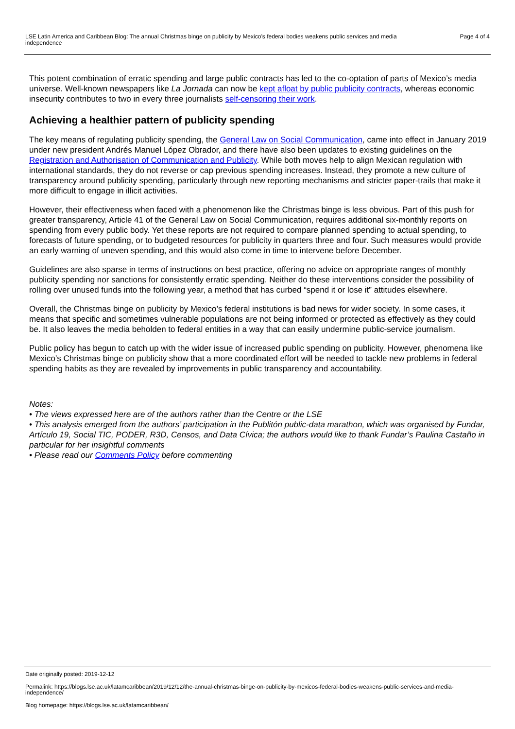LSE Latin America and Caribbean Blog: The annual Christmas binge on publicity by Mexico’s federal bodies weakens public services and media independence
Page 4 of 4
This potent combination of erratic spending and large public contracts has led to the co-optation of parts of Mexico’s media universe. Well-known newspapers like La Jornada can now be kept afloat by public publicity contracts, whereas economic insecurity contributes to two in every three journalists self-censoring their work.
Achieving a healthier pattern of publicity spending
The key means of regulating publicity spending, the General Law on Social Communication, came into effect in January 2019 under new president Andrés Manuel López Obrador, and there have also been updates to existing guidelines on the Registration and Authorisation of Communication and Publicity. While both moves help to align Mexican regulation with international standards, they do not reverse or cap previous spending increases. Instead, they promote a new culture of transparency around publicity spending, particularly through new reporting mechanisms and stricter paper-trails that make it more difficult to engage in illicit activities.
However, their effectiveness when faced with a phenomenon like the Christmas binge is less obvious. Part of this push for greater transparency, Article 41 of the General Law on Social Communication, requires additional six-monthly reports on spending from every public body. Yet these reports are not required to compare planned spending to actual spending, to forecasts of future spending, or to budgeted resources for publicity in quarters three and four. Such measures would provide an early warning of uneven spending, and this would also come in time to intervene before December.
Guidelines are also sparse in terms of instructions on best practice, offering no advice on appropriate ranges of monthly publicity spending nor sanctions for consistently erratic spending. Neither do these interventions consider the possibility of rolling over unused funds into the following year, a method that has curbed “spend it or lose it” attitudes elsewhere.
Overall, the Christmas binge on publicity by Mexico’s federal institutions is bad news for wider society. In some cases, it means that specific and sometimes vulnerable populations are not being informed or protected as effectively as they could be. It also leaves the media beholden to federal entities in a way that can easily undermine public-service journalism.
Public policy has begun to catch up with the wider issue of increased public spending on publicity. However, phenomena like Mexico’s Christmas binge on publicity show that a more coordinated effort will be needed to tackle new problems in federal spending habits as they are revealed by improvements in public transparency and accountability.
Notes:
• The views expressed here are of the authors rather than the Centre or the LSE
• This analysis emerged from the authors’ participation in the Publitón public-data marathon, which was organised by Fundar, Artículo 19, Social TIC, PODER, R3D, Censos, and Data Cívica; the authors would like to thank Fundar’s Paulina Castaño in particular for her insightful comments
• Please read our Comments Policy before commenting
Date originally posted: 2019-12-12
Permalink: https://blogs.lse.ac.uk/latamcaribbean/2019/12/12/the-annual-christmas-binge-on-publicity-by-mexicos-federal-bodies-weakens-public-services-and-media-independence/
Blog homepage: https://blogs.lse.ac.uk/latamcaribbean/